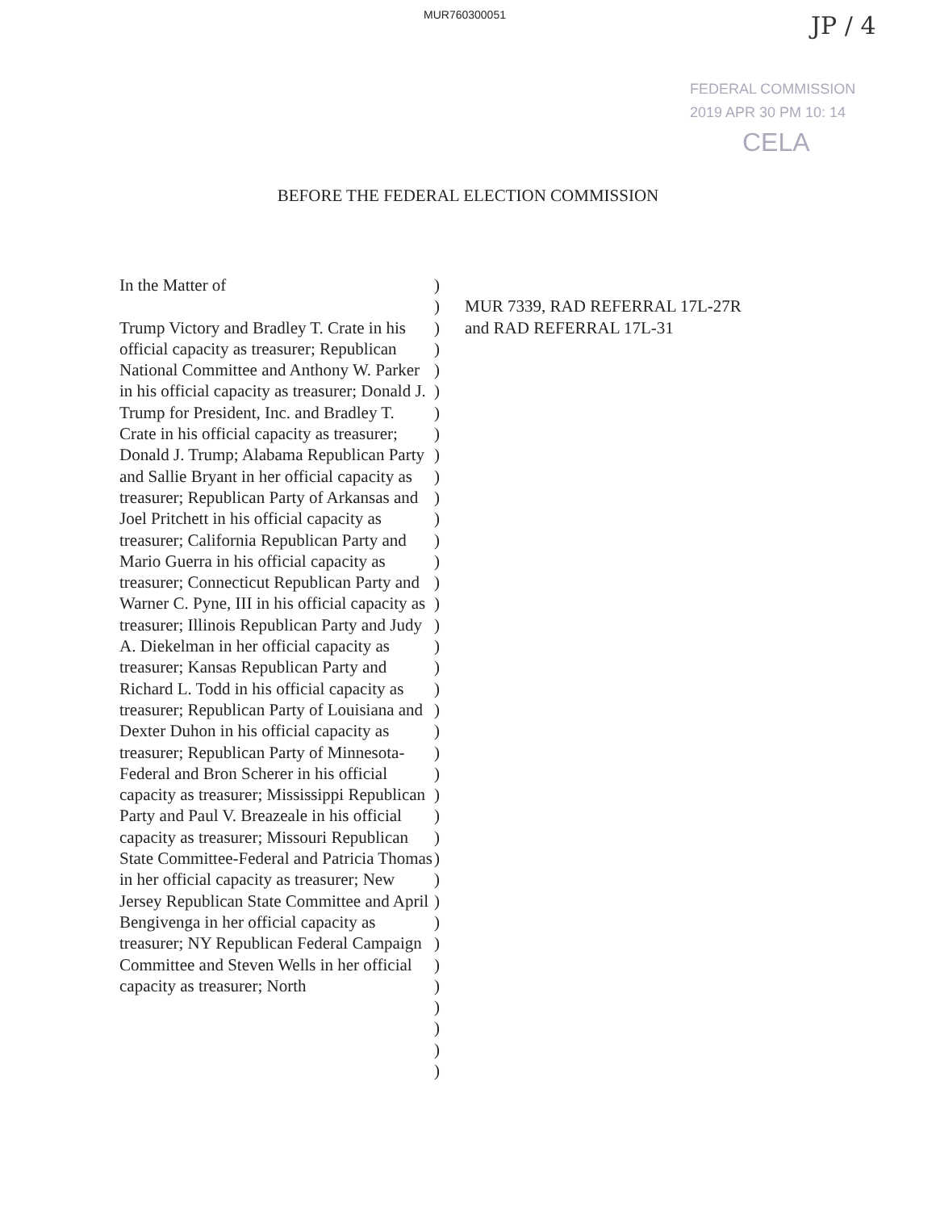MUR760300051 JP / 4
FEDERAL COMMISSION
2019 APR 30 PM 10: 14
CELA
BEFORE THE FEDERAL ELECTION COMMISSION
In the Matter of
Trump Victory and Bradley T. Crate in his official capacity as treasurer; Republican National Committee and Anthony W. Parker in his official capacity as treasurer; Donald J. Trump for President, Inc. and Bradley T. Crate in his official capacity as treasurer; Donald J. Trump; Alabama Republican Party and Sallie Bryant in her official capacity as treasurer; Republican Party of Arkansas and Joel Pritchett in his official capacity as treasurer; California Republican Party and Mario Guerra in his official capacity as treasurer; Connecticut Republican Party and Warner C. Pyne, III in his official capacity as treasurer; Illinois Republican Party and Judy A. Diekelman in her official capacity as treasurer; Kansas Republican Party and Richard L. Todd in his official capacity as treasurer; Republican Party of Louisiana and Dexter Duhon in his official capacity as treasurer; Republican Party of Minnesota-Federal and Bron Scherer in his official capacity as treasurer; Mississippi Republican Party and Paul V. Breazeale in his official capacity as treasurer; Missouri Republican State Committee-Federal and Patricia Thomas in her official capacity as treasurer; New Jersey Republican State Committee and April Bengivenga in her official capacity as treasurer; NY Republican Federal Campaign Committee and Steven Wells in her official capacity as treasurer; North
)
)
)
)
)
)
)
)
)
)
)
)
)
)
)
)
)
)
)
)
)
)
)
)
)
)
)
)
)
)
)
)
)
)
)
)
)
)
MUR 7339, RAD REFERRAL 17L-27R
and RAD REFERRAL 17L-31